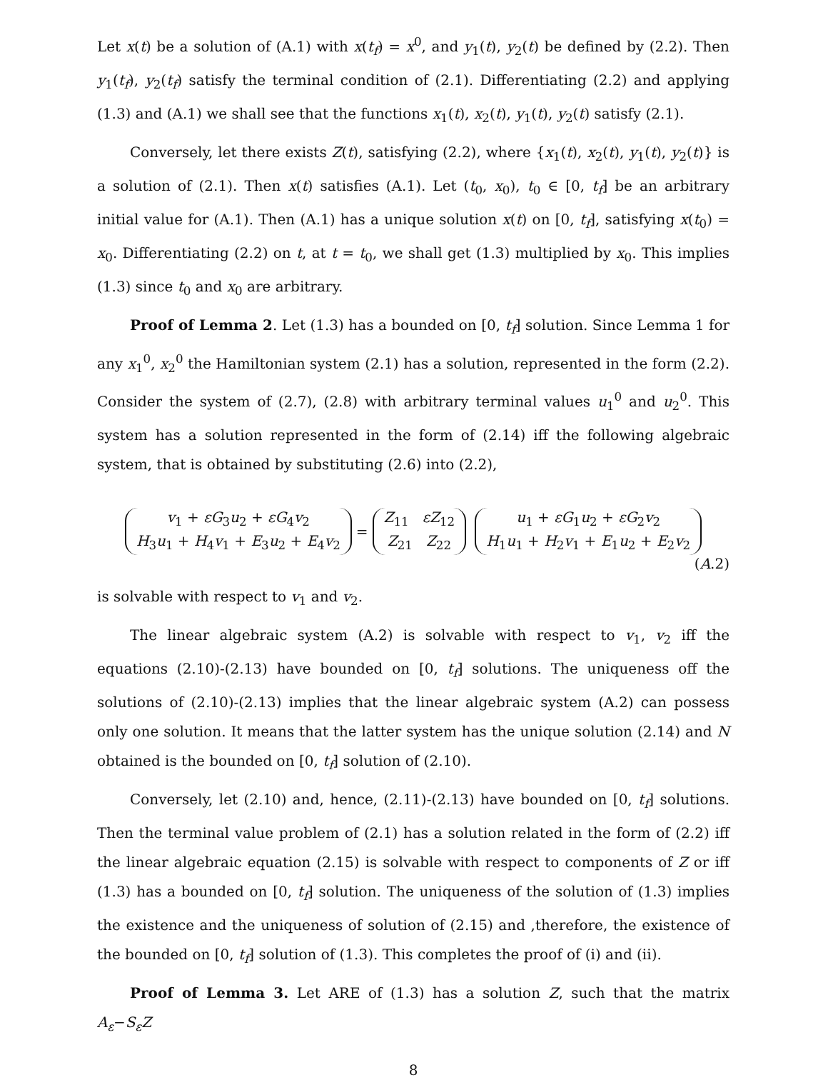Let x(t) be a solution of (A.1) with x(t<sub>f</sub>) = x<sup>0</sup>, and y<sub>1</sub>(t), y<sub>2</sub>(t) be defined by (2.2). Then y<sub>1</sub>(t<sub>f</sub>), y<sub>2</sub>(t<sub>f</sub>) satisfy the terminal condition of (2.1). Differentiating (2.2) and applying (1.3) and (A.1) we shall see that the functions x<sub>1</sub>(t), x<sub>2</sub>(t), y<sub>1</sub>(t), y<sub>2</sub>(t) satisfy (2.1).
Conversely, let there exists Z(t), satisfying (2.2), where {x<sub>1</sub>(t), x<sub>2</sub>(t), y<sub>1</sub>(t), y<sub>2</sub>(t)} is a solution of (2.1). Then x(t) satisfies (A.1). Let (t<sub>0</sub>, x<sub>0</sub>), t<sub>0</sub> ∈ [0, t<sub>f</sub>] be an arbitrary initial value for (A.1). Then (A.1) has a unique solution x(t) on [0, t<sub>f</sub>], satisfying x(t<sub>0</sub>) = x<sub>0</sub>. Differentiating (2.2) on t, at t = t<sub>0</sub>, we shall get (1.3) multiplied by x<sub>0</sub>. This implies (1.3) since t<sub>0</sub> and x<sub>0</sub> are arbitrary.
Proof of Lemma 2. Let (1.3) has a bounded on [0, t<sub>f</sub>] solution. Since Lemma 1 for any x<sub>1</sub><sup>0</sup>, x<sub>2</sub><sup>0</sup> the Hamiltonian system (2.1) has a solution, represented in the form (2.2). Consider the system of (2.7), (2.8) with arbitrary terminal values u<sub>1</sub><sup>0</sup> and u<sub>2</sub><sup>0</sup>. This system has a solution represented in the form of (2.14) iff the following algebraic system, that is obtained by substituting (2.6) into (2.2),
v<sub>1</sub> + εG<sub>3</sub>u<sub>2</sub> + εG<sub>4</sub>v<sub>2</sub>
H<sub>3</sub>u<sub>1</sub> + H<sub>4</sub>v<sub>1</sub> + E<sub>3</sub>u<sub>2</sub> + E<sub>4</sub>v<sub>2</sub> = Z<sub>11</sub> εZ<sub>12</sub>
Z<sub>21</sub> Z<sub>22</sub> u<sub>1</sub> + εG<sub>1</sub>u<sub>2</sub> + εG<sub>2</sub>v<sub>2</sub>
H<sub>1</sub>u<sub>1</sub> + H<sub>2</sub>v<sub>1</sub> + E<sub>1</sub>u<sub>2</sub> + E<sub>2</sub>v<sub>2</sub>
(A.2)
is solvable with respect to v<sub>1</sub> and v<sub>2</sub>.
The linear algebraic system (A.2) is solvable with respect to v<sub>1</sub>, v<sub>2</sub> iff the equations (2.10)-(2.13) have bounded on [0, t<sub>f</sub>] solutions. The uniqueness off the solutions of (2.10)-(2.13) implies that the linear algebraic system (A.2) can possess only one solution. It means that the latter system has the unique solution (2.14) and N obtained is the bounded on [0, t<sub>f</sub>] solution of (2.10).
Conversely, let (2.10) and, hence, (2.11)-(2.13) have bounded on [0, t<sub>f</sub>] solutions. Then the terminal value problem of (2.1) has a solution related in the form of (2.2) iff the linear algebraic equation (2.15) is solvable with respect to components of Z or iff (1.3) has a bounded on [0, t<sub>f</sub>] solution. The uniqueness of the solution of (1.3) implies the existence and the uniqueness of solution of (2.15) and ,therefore, the existence of the bounded on [0, t<sub>f</sub>] solution of (1.3). This completes the proof of (i) and (ii).
Proof of Lemma 3. Let ARE of (1.3) has a solution Z, such that the matrix A<sub>ε</sub>−S<sub>ε</sub>Z
8